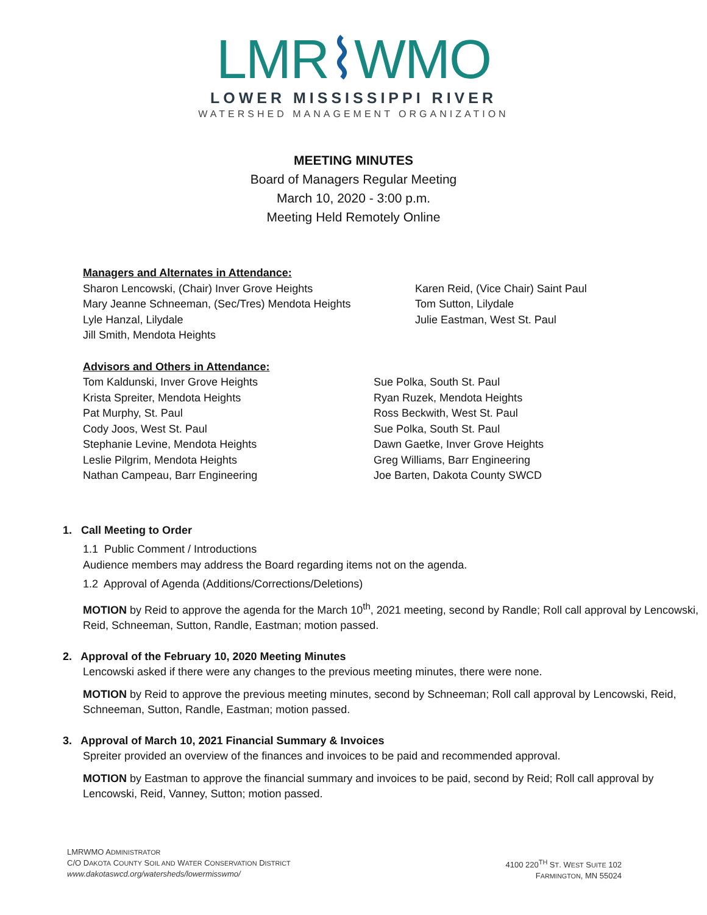LMR⌇WMO
LOWER MISSISSIPPI RIVER
WATERSHED MANAGEMENT ORGANIZATION
MEETING MINUTES
Board of Managers Regular Meeting
March 10, 2020 - 3:00 p.m.
Meeting Held Remotely Online
Managers and Alternates in Attendance:
Sharon Lencowski, (Chair) Inver Grove Heights
Mary Jeanne Schneeman, (Sec/Tres) Mendota Heights
Lyle Hanzal, Lilydale
Jill Smith, Mendota Heights
Karen Reid, (Vice Chair) Saint Paul
Tom Sutton, Lilydale
Julie Eastman, West St. Paul
Advisors and Others in Attendance:
Tom Kaldunski, Inver Grove Heights
Krista Spreiter, Mendota Heights
Pat Murphy, St. Paul
Cody Joos, West St. Paul
Stephanie Levine, Mendota Heights
Leslie Pilgrim, Mendota Heights
Nathan Campeau, Barr Engineering
Sue Polka, South St. Paul
Ryan Ruzek, Mendota Heights
Ross Beckwith, West St. Paul
Sue Polka, South St. Paul
Dawn Gaetke, Inver Grove Heights
Greg Williams, Barr Engineering
Joe Barten, Dakota County SWCD
1. Call Meeting to Order
1.1 Public Comment / Introductions
Audience members may address the Board regarding items not on the agenda.
1.2 Approval of Agenda (Additions/Corrections/Deletions)
MOTION by Reid to approve the agenda for the March 10<sup>th</sup>, 2021 meeting, second by Randle; Roll call approval by Lencowski, Reid, Schneeman, Sutton, Randle, Eastman; motion passed.
2. Approval of the February 10, 2020 Meeting Minutes
Lencowski asked if there were any changes to the previous meeting minutes, there were none.
MOTION by Reid to approve the previous meeting minutes, second by Schneeman; Roll call approval by Lencowski, Reid, Schneeman, Sutton, Randle, Eastman; motion passed.
3. Approval of March 10, 2021 Financial Summary & Invoices
Spreiter provided an overview of the finances and invoices to be paid and recommended approval.
MOTION by Eastman to approve the financial summary and invoices to be paid, second by Reid; Roll call approval by Lencowski, Reid, Vanney, Sutton; motion passed.
LMRWMO ADMINISTRATOR
C/O DAKOTA COUNTY SOIL AND WATER CONSERVATION DISTRICT
www.dakotaswcd.org/watersheds/lowermisswmo/
4100 220<sup>TH</sup> ST. WEST SUITE 102
FARMINGTON, MN 55024